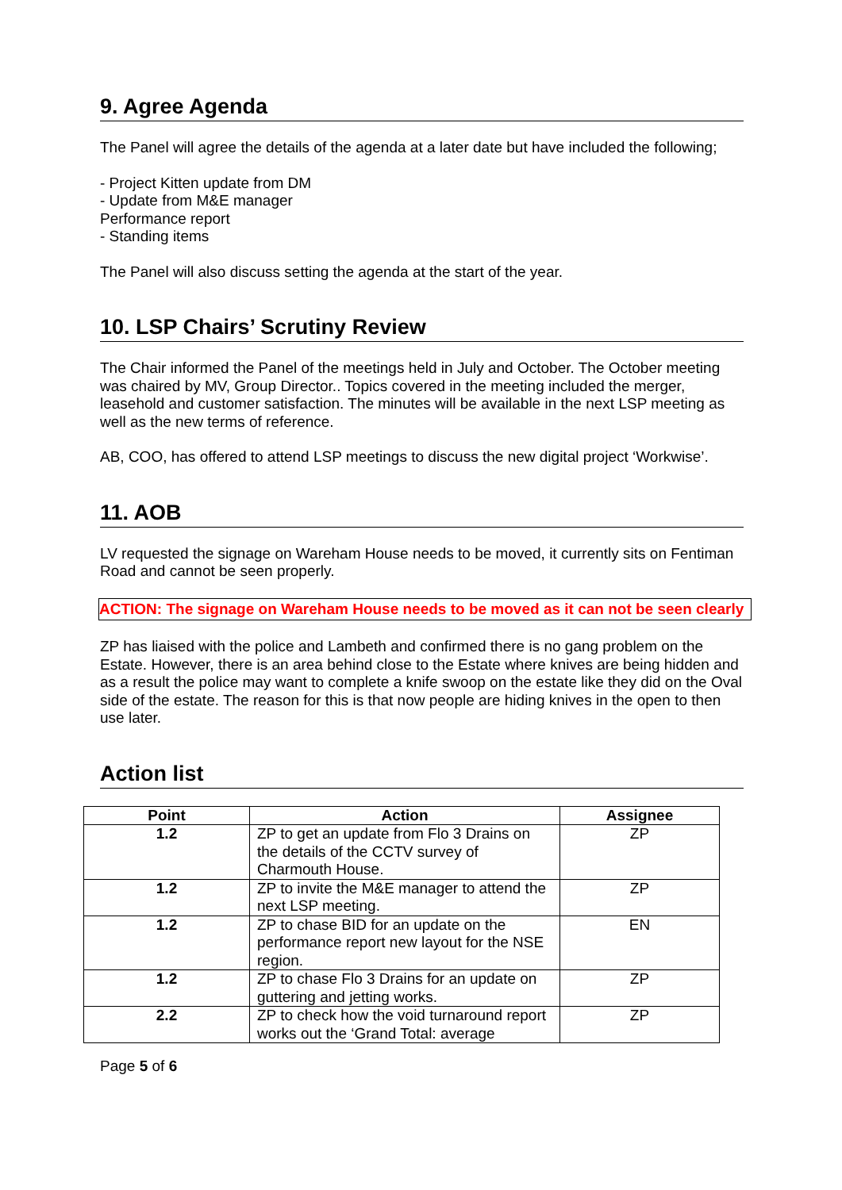9. Agree Agenda
The Panel will agree the details of the agenda at a later date but have included the following;
- Project Kitten update from DM
- Update from M&E manager
Performance report
- Standing items
The Panel will also discuss setting the agenda at the start of the year.
10. LSP Chairs’ Scrutiny Review
The Chair informed the Panel of the meetings held in July and October. The October meeting was chaired by MV, Group Director.. Topics covered in the meeting included the merger, leasehold and customer satisfaction. The minutes will be available in the next LSP meeting as well as the new terms of reference.
AB, COO, has offered to attend LSP meetings to discuss the new digital project ‘Workwise’.
11. AOB
LV requested the signage on Wareham House needs to be moved, it currently sits on Fentiman Road and cannot be seen properly.
ACTION: The signage on Wareham House needs to be moved as it can not be seen clearly
ZP has liaised with the police and Lambeth and confirmed there is no gang problem on the Estate. However, there is an area behind close to the Estate where knives are being hidden and as a result the police may want to complete a knife swoop on the estate like they did on the Oval side of the estate. The reason for this is that now people are hiding knives in the open to then use later.
Action list
| Point | Action | Assignee |
| --- | --- | --- |
| 1.2 | ZP to get an update from Flo 3 Drains on the details of the CCTV survey of Charmouth House. | ZP |
| 1.2 | ZP to invite the M&E manager to attend the next LSP meeting. | ZP |
| 1.2 | ZP to chase BID for an update on the performance report new layout for the NSE region. | EN |
| 1.2 | ZP to chase Flo 3 Drains for an update on guttering and jetting works. | ZP |
| 2.2 | ZP to check how the void turnaround report works out the ‘Grand Total: average | ZP |
Page 5 of 6